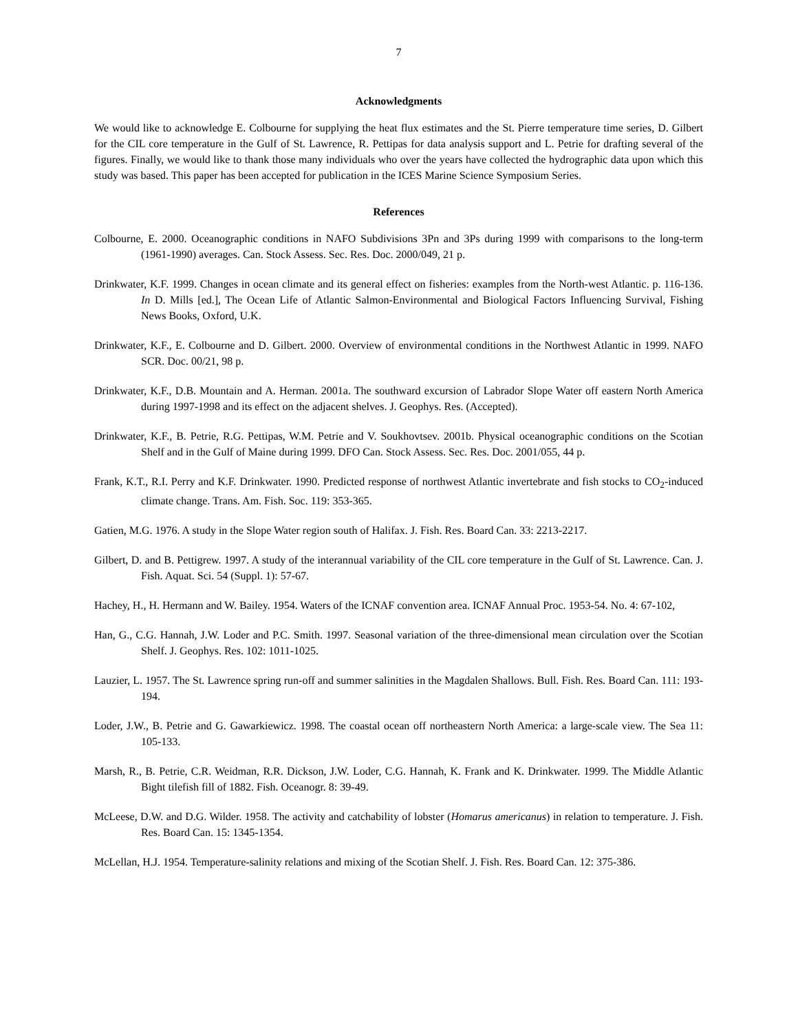7
Acknowledgments
We would like to acknowledge E. Colbourne for supplying the heat flux estimates and the St. Pierre temperature time series, D. Gilbert for the CIL core temperature in the Gulf of St. Lawrence, R. Pettipas for data analysis support and L. Petrie for drafting several of the figures. Finally, we would like to thank those many individuals who over the years have collected the hydrographic data upon which this study was based. This paper has been accepted for publication in the ICES Marine Science Symposium Series.
References
Colbourne, E. 2000. Oceanographic conditions in NAFO Subdivisions 3Pn and 3Ps during 1999 with comparisons to the long-term (1961-1990) averages. Can. Stock Assess. Sec. Res. Doc. 2000/049, 21 p.
Drinkwater, K.F. 1999. Changes in ocean climate and its general effect on fisheries: examples from the North-west Atlantic. p. 116-136. In D. Mills [ed.], The Ocean Life of Atlantic Salmon-Environmental and Biological Factors Influencing Survival, Fishing News Books, Oxford, U.K.
Drinkwater, K.F., E. Colbourne and D. Gilbert. 2000. Overview of environmental conditions in the Northwest Atlantic in 1999. NAFO SCR. Doc. 00/21, 98 p.
Drinkwater, K.F., D.B. Mountain and A. Herman. 2001a. The southward excursion of Labrador Slope Water off eastern North America during 1997-1998 and its effect on the adjacent shelves. J. Geophys. Res. (Accepted).
Drinkwater, K.F., B. Petrie, R.G. Pettipas, W.M. Petrie and V. Soukhovtsev. 2001b. Physical oceanographic conditions on the Scotian Shelf and in the Gulf of Maine during 1999. DFO Can. Stock Assess. Sec. Res. Doc. 2001/055, 44 p.
Frank, K.T., R.I. Perry and K.F. Drinkwater. 1990. Predicted response of northwest Atlantic invertebrate and fish stocks to CO<sub>2</sub>-induced climate change. Trans. Am. Fish. Soc. 119: 353-365.
Gatien, M.G. 1976. A study in the Slope Water region south of Halifax. J. Fish. Res. Board Can. 33: 2213-2217.
Gilbert, D. and B. Pettigrew. 1997. A study of the interannual variability of the CIL core temperature in the Gulf of St. Lawrence. Can. J. Fish. Aquat. Sci. 54 (Suppl. 1): 57-67.
Hachey, H., H. Hermann and W. Bailey. 1954. Waters of the ICNAF convention area. ICNAF Annual Proc. 1953-54. No. 4: 67-102,
Han, G., C.G. Hannah, J.W. Loder and P.C. Smith. 1997. Seasonal variation of the three-dimensional mean circulation over the Scotian Shelf. J. Geophys. Res. 102: 1011-1025.
Lauzier, L. 1957. The St. Lawrence spring run-off and summer salinities in the Magdalen Shallows. Bull. Fish. Res. Board Can. 111: 193-194.
Loder, J.W., B. Petrie and G. Gawarkiewicz. 1998. The coastal ocean off northeastern North America: a large-scale view. The Sea 11: 105-133.
Marsh, R., B. Petrie, C.R. Weidman, R.R. Dickson, J.W. Loder, C.G. Hannah, K. Frank and K. Drinkwater. 1999. The Middle Atlantic Bight tilefish fill of 1882. Fish. Oceanogr. 8: 39-49.
McLeese, D.W. and D.G. Wilder. 1958. The activity and catchability of lobster (Homarus americanus) in relation to temperature. J. Fish. Res. Board Can. 15: 1345-1354.
McLellan, H.J. 1954. Temperature-salinity relations and mixing of the Scotian Shelf. J. Fish. Res. Board Can. 12: 375-386.